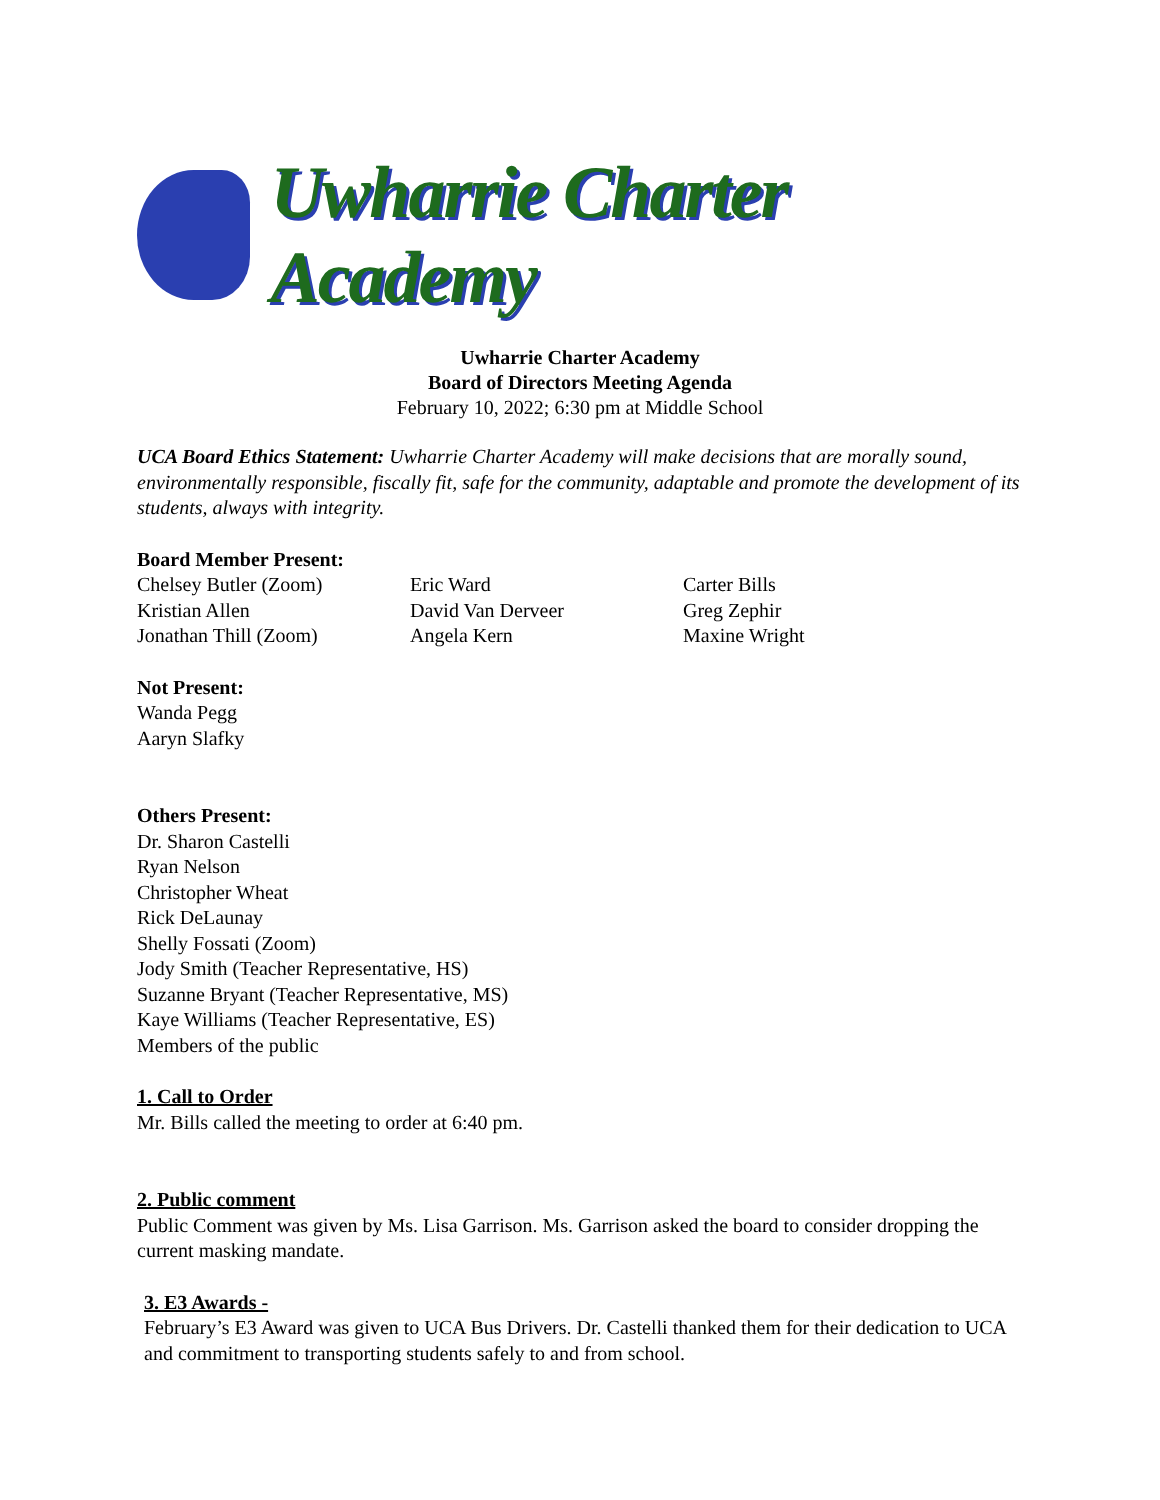Uwharrie Charter Academy
Uwharrie Charter Academy
Board of Directors Meeting Agenda
February 10, 2022; 6:30 pm at Middle School
UCA Board Ethics Statement: Uwharrie Charter Academy will make decisions that are morally sound, environmentally responsible, fiscally fit, safe for the community, adaptable and promote the development of its students, always with integrity.
Board Member Present:
Chelsey Butler (Zoom)
Kristian Allen
Jonathan Thill (Zoom)
Eric Ward
David Van Derveer
Angela Kern
Carter Bills
Greg Zephir
Maxine Wright
Not Present:
Wanda Pegg
Aaryn Slafky
Others Present:
Dr. Sharon Castelli
Ryan Nelson
Christopher Wheat
Rick DeLaunay
Shelly Fossati (Zoom)
Jody Smith (Teacher Representative, HS)
Suzanne Bryant (Teacher Representative, MS)
Kaye Williams (Teacher Representative, ES)
Members of the public
1. Call to Order
Mr. Bills called the meeting to order at 6:40 pm.
2. Public comment
Public Comment was given by Ms. Lisa Garrison. Ms. Garrison asked the board to consider dropping the current masking mandate.
3. E3 Awards -
February’s E3 Award was given to UCA Bus Drivers. Dr. Castelli thanked them for their dedication to UCA and commitment to transporting students safely to and from school.